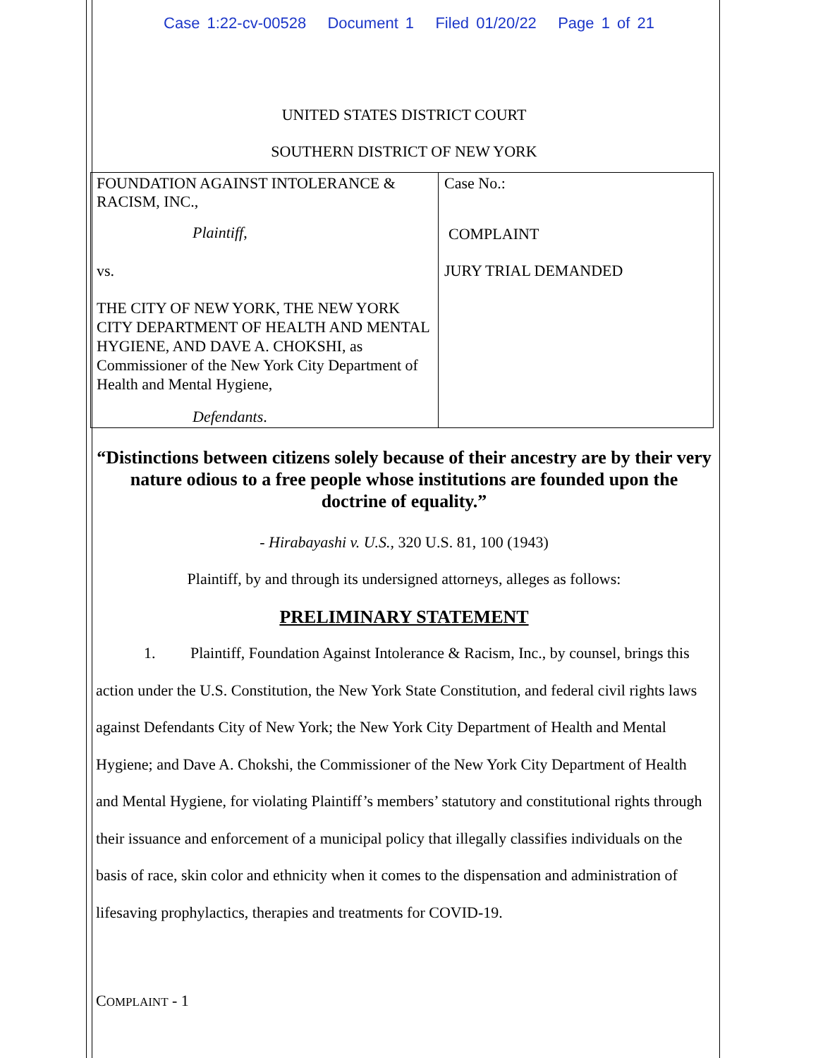Case 1:22-cv-00528 Document 1 Filed 01/20/22 Page 1 of 21
UNITED STATES DISTRICT COURT
SOUTHERN DISTRICT OF NEW YORK
| FOUNDATION AGAINST INTOLERANCE & RACISM, INC., Plaintiff , vs. THE CITY OF NEW YORK, THE NEW YORK CITY DEPARTMENT OF HEALTH AND MENTAL HYGIENE, AND DAVE A. CHOKSHI, as Commissioner of the New York City Department of Health and Mental Hygiene, Defendants . | Case No.: COMPLAINT JURY TRIAL DEMANDED |
“Distinctions between citizens solely because of their ancestry are by their very nature odious to a free people whose institutions are founded upon the doctrine of equality.”
- Hirabayashi v. U.S., 320 U.S. 81, 100 (1943)
Plaintiff, by and through its undersigned attorneys, alleges as follows:
PRELIMINARY STATEMENT
1. Plaintiff, Foundation Against Intolerance & Racism, Inc., by counsel, brings this action under the U.S. Constitution, the New York State Constitution, and federal civil rights laws against Defendants City of New York; the New York City Department of Health and Mental Hygiene; and Dave A. Chokshi, the Commissioner of the New York City Department of Health and Mental Hygiene, for violating Plaintiff’s members’ statutory and constitutional rights through their issuance and enforcement of a municipal policy that illegally classifies individuals on the basis of race, skin color and ethnicity when it comes to the dispensation and administration of lifesaving prophylactics, therapies and treatments for COVID-19.
COMPLAINT - 1